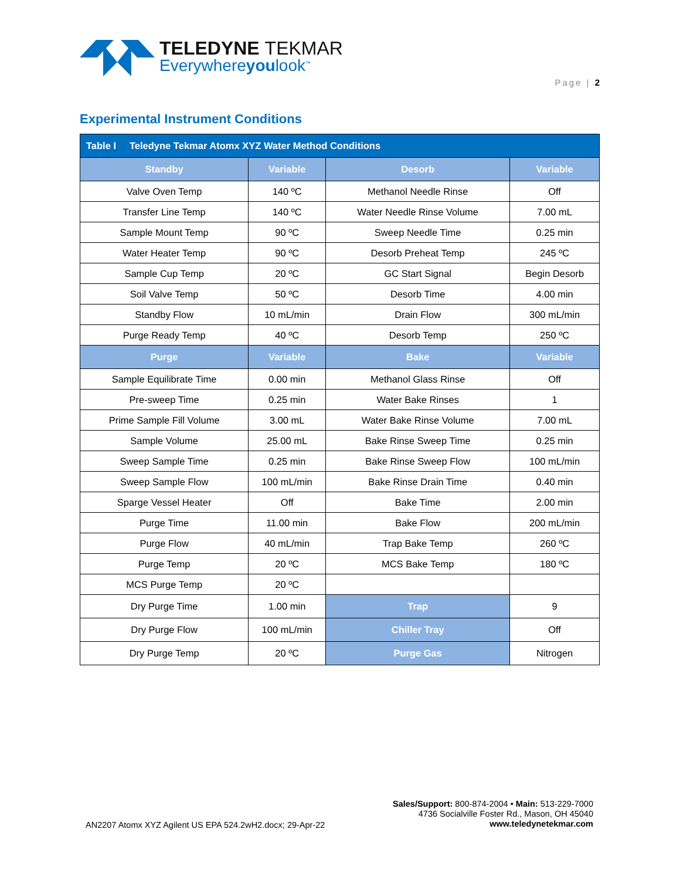TELEDYNE TEKMAR
Everywhereyoulook<sup>™</sup>
Page | 2
Experimental Instrument Conditions
| Table I Teledyne Tekmar Atomx XYZ Water Method Conditions | | | |
| --- | --- | --- | --- |
| Standby | Variable | Desorb | Variable |
| Valve Oven Temp | 140 ºC | Methanol Needle Rinse | Off |
| Transfer Line Temp | 140 ºC | Water Needle Rinse Volume | 7.00 mL |
| Sample Mount Temp | 90 ºC | Sweep Needle Time | 0.25 min |
| Water Heater Temp | 90 ºC | Desorb Preheat Temp | 245 ºC |
| Sample Cup Temp | 20 ºC | GC Start Signal | Begin Desorb |
| Soil Valve Temp | 50 ºC | Desorb Time | 4.00 min |
| Standby Flow | 10 mL/min | Drain Flow | 300 mL/min |
| Purge Ready Temp | 40 ºC | Desorb Temp | 250 ºC |
| Purge | Variable | Bake | Variable |
| Sample Equilibrate Time | 0.00 min | Methanol Glass Rinse | Off |
| Pre-sweep Time | 0.25 min | Water Bake Rinses | 1 |
| Prime Sample Fill Volume | 3.00 mL | Water Bake Rinse Volume | 7.00 mL |
| Sample Volume | 25.00 mL | Bake Rinse Sweep Time | 0.25 min |
| Sweep Sample Time | 0.25 min | Bake Rinse Sweep Flow | 100 mL/min |
| Sweep Sample Flow | 100 mL/min | Bake Rinse Drain Time | 0.40 min |
| Sparge Vessel Heater | Off | Bake Time | 2.00 min |
| Purge Time | 11.00 min | Bake Flow | 200 mL/min |
| Purge Flow | 40 mL/min | Trap Bake Temp | 260 ºC |
| Purge Temp | 20 ºC | MCS Bake Temp | 180 ºC |
| MCS Purge Temp | 20 ºC | | |
| Dry Purge Time | 1.00 min | Trap | 9 |
| Dry Purge Flow | 100 mL/min | Chiller Tray | Off |
| Dry Purge Temp | 20 ºC | Purge Gas | Nitrogen |
Sales/Support: 800-874-2004 • Main: 513-229-7000
4736 Socialville Foster Rd., Mason, OH 45040
www.teledynetekmar.com
AN2207 Atomx XYZ Agilent US EPA 524.2wH2.docx; 29-Apr-22